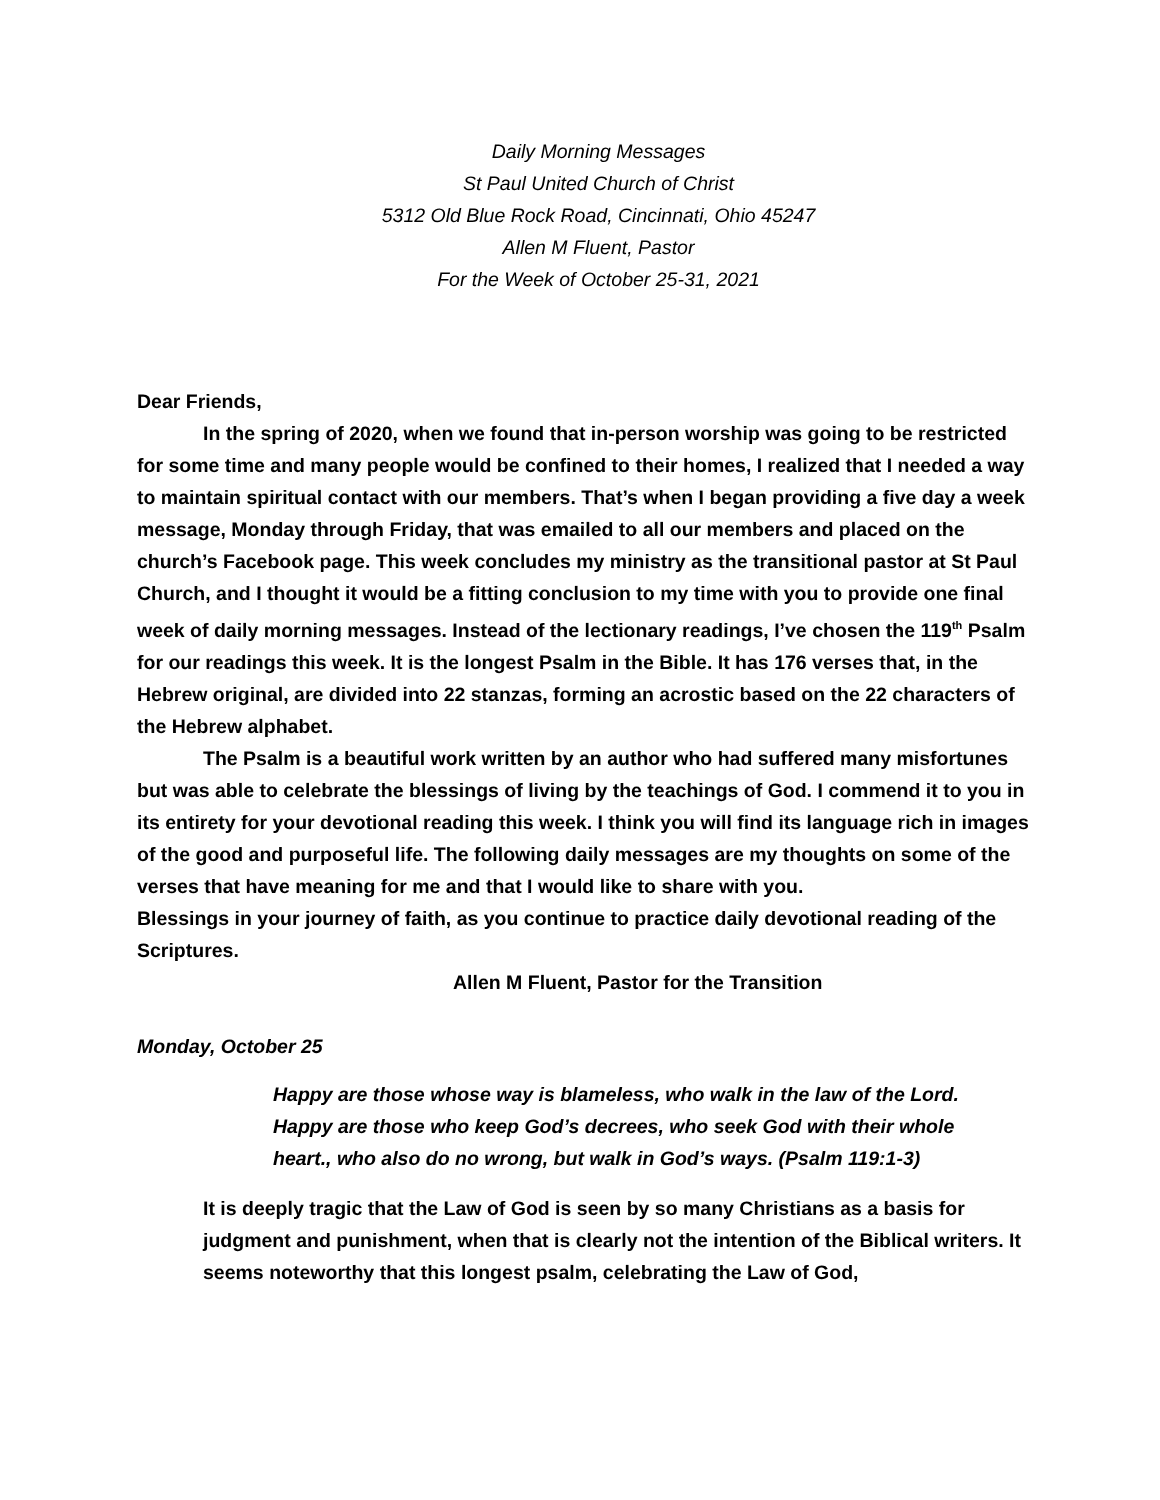Daily Morning Messages
St Paul United Church of Christ
5312 Old Blue Rock Road, Cincinnati, Ohio 45247
Allen M Fluent, Pastor
For the Week of October 25-31, 2021
Dear Friends,
In the spring of 2020, when we found that in-person worship was going to be restricted for some time and many people would be confined to their homes, I realized that I needed a way to maintain spiritual contact with our members. That’s when I began providing a five day a week message, Monday through Friday, that was emailed to all our members and placed on the church’s Facebook page. This week concludes my ministry as the transitional pastor at St Paul Church, and I thought it would be a fitting conclusion to my time with you to provide one final week of daily morning messages. Instead of the lectionary readings, I’ve chosen the 119<sup>th</sup> Psalm for our readings this week. It is the longest Psalm in the Bible. It has 176 verses that, in the Hebrew original, are divided into 22 stanzas, forming an acrostic based on the 22 characters of the Hebrew alphabet.
The Psalm is a beautiful work written by an author who had suffered many misfortunes but was able to celebrate the blessings of living by the teachings of God. I commend it to you in its entirety for your devotional reading this week. I think you will find its language rich in images of the good and purposeful life. The following daily messages are my thoughts on some of the verses that have meaning for me and that I would like to share with you.
Blessings in your journey of faith, as you continue to practice daily devotional reading of the Scriptures.
Allen M Fluent, Pastor for the Transition
Monday, October 25
Happy are those whose way is blameless, who walk in the law of the Lord. Happy are those who keep God’s decrees, who seek God with their whole heart., who also do no wrong, but walk in God’s ways. (Psalm 119:1-3)
It is deeply tragic that the Law of God is seen by so many Christians as a basis for judgment and punishment, when that is clearly not the intention of the Biblical writers. It seems noteworthy that this longest psalm, celebrating the Law of God,